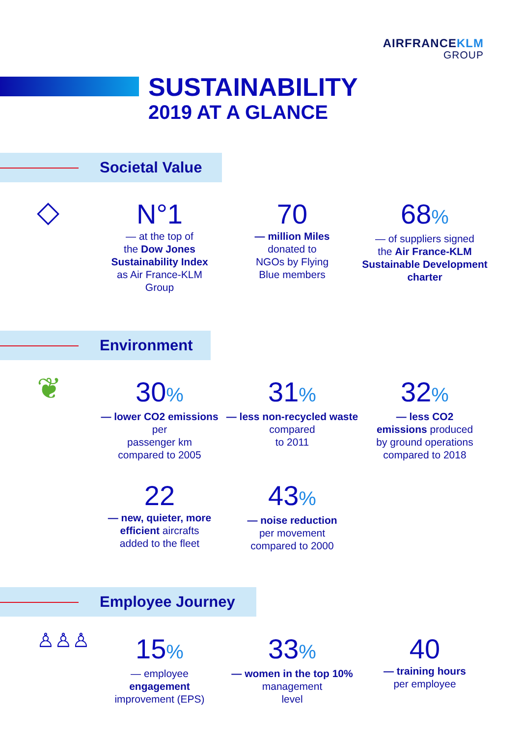AIRFRANCEKLM
GROUP
SUSTAINABILITY
2019 AT A GLANCE
Societal Value
◇
N°1
— at the top of
the Dow Jones Sustainability Index
as Air France-KLM
Group
70
— million Miles
donated to
NGOs by Flying
Blue members
68%
— of suppliers signed
the Air France-KLM Sustainable Development charter
Environment
❦
30%
— lower CO2 emissions per
passenger km
compared to 2005
31%
— less non-recycled waste compared
to 2011
32%
— less CO2
emissions produced
by ground operations
compared to 2018
22
— new, quieter, more efficient aircrafts
added to the fleet
43%
— noise reduction
per movement
compared to 2000
Employee Journey
♙♙♙
15%
— employee
engagement
improvement (EPS)
33%
— women in the top 10% management
level
40
— training hours
per employee